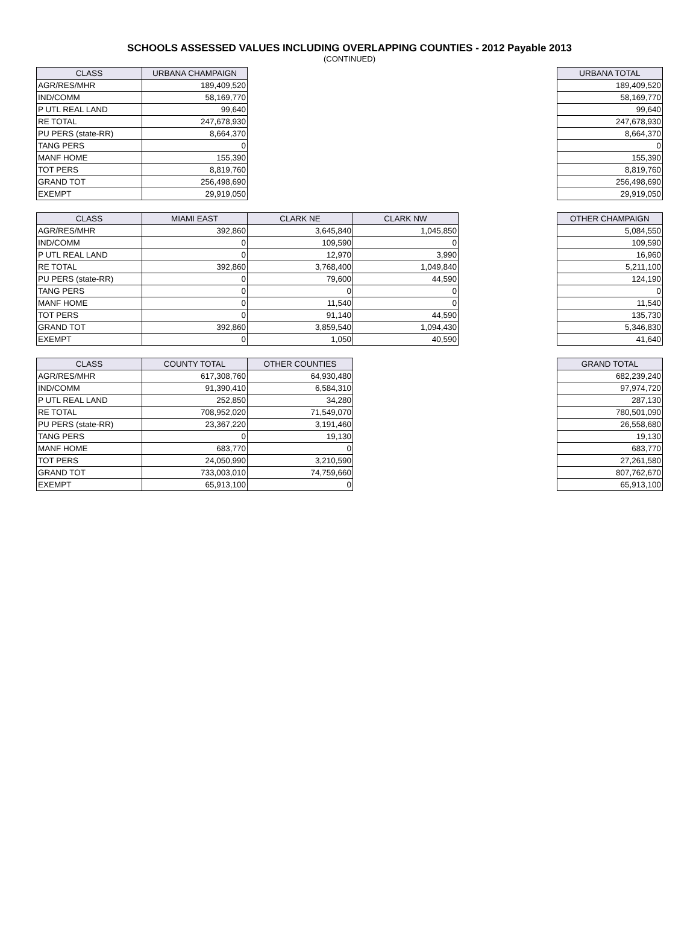SCHOOLS ASSESSED VALUES INCLUDING OVERLAPPING COUNTIES - 2012 Payable 2013
(CONTINUED)
| CLASS | URBANA CHAMPAIGN |
| --- | --- |
| AGR/RES/MHR | 189,409,520 |
| IND/COMM | 58,169,770 |
| P UTL REAL LAND | 99,640 |
| RE TOTAL | 247,678,930 |
| PU PERS (state-RR) | 8,664,370 |
| TANG PERS | 0 |
| MANF HOME | 155,390 |
| TOT PERS | 8,819,760 |
| GRAND TOT | 256,498,690 |
| EXEMPT | 29,919,050 |
| URBANA TOTAL |
| --- |
| 189,409,520 |
| 58,169,770 |
| 99,640 |
| 247,678,930 |
| 8,664,370 |
| 0 |
| 155,390 |
| 8,819,760 |
| 256,498,690 |
| 29,919,050 |
| CLASS | MIAMI EAST | CLARK NE | CLARK NW |
| --- | --- | --- | --- |
| AGR/RES/MHR | 392,860 | 3,645,840 | 1,045,850 |
| IND/COMM | 0 | 109,590 | 0 |
| P UTL REAL LAND | 0 | 12,970 | 3,990 |
| RE TOTAL | 392,860 | 3,768,400 | 1,049,840 |
| PU PERS (state-RR) | 0 | 79,600 | 44,590 |
| TANG PERS | 0 | 0 | 0 |
| MANF HOME | 0 | 11,540 | 0 |
| TOT PERS | 0 | 91,140 | 44,590 |
| GRAND TOT | 392,860 | 3,859,540 | 1,094,430 |
| EXEMPT | 0 | 1,050 | 40,590 |
| OTHER CHAMPAIGN |
| --- |
| 5,084,550 |
| 109,590 |
| 16,960 |
| 5,211,100 |
| 124,190 |
| 0 |
| 11,540 |
| 135,730 |
| 5,346,830 |
| 41,640 |
| CLASS | COUNTY TOTAL | OTHER COUNTIES |
| --- | --- | --- |
| AGR/RES/MHR | 617,308,760 | 64,930,480 |
| IND/COMM | 91,390,410 | 6,584,310 |
| P UTL REAL LAND | 252,850 | 34,280 |
| RE TOTAL | 708,952,020 | 71,549,070 |
| PU PERS (state-RR) | 23,367,220 | 3,191,460 |
| TANG PERS | 0 | 19,130 |
| MANF HOME | 683,770 | 0 |
| TOT PERS | 24,050,990 | 3,210,590 |
| GRAND TOT | 733,003,010 | 74,759,660 |
| EXEMPT | 65,913,100 | 0 |
| GRAND TOTAL |
| --- |
| 682,239,240 |
| 97,974,720 |
| 287,130 |
| 780,501,090 |
| 26,558,680 |
| 19,130 |
| 683,770 |
| 27,261,580 |
| 807,762,670 |
| 65,913,100 |